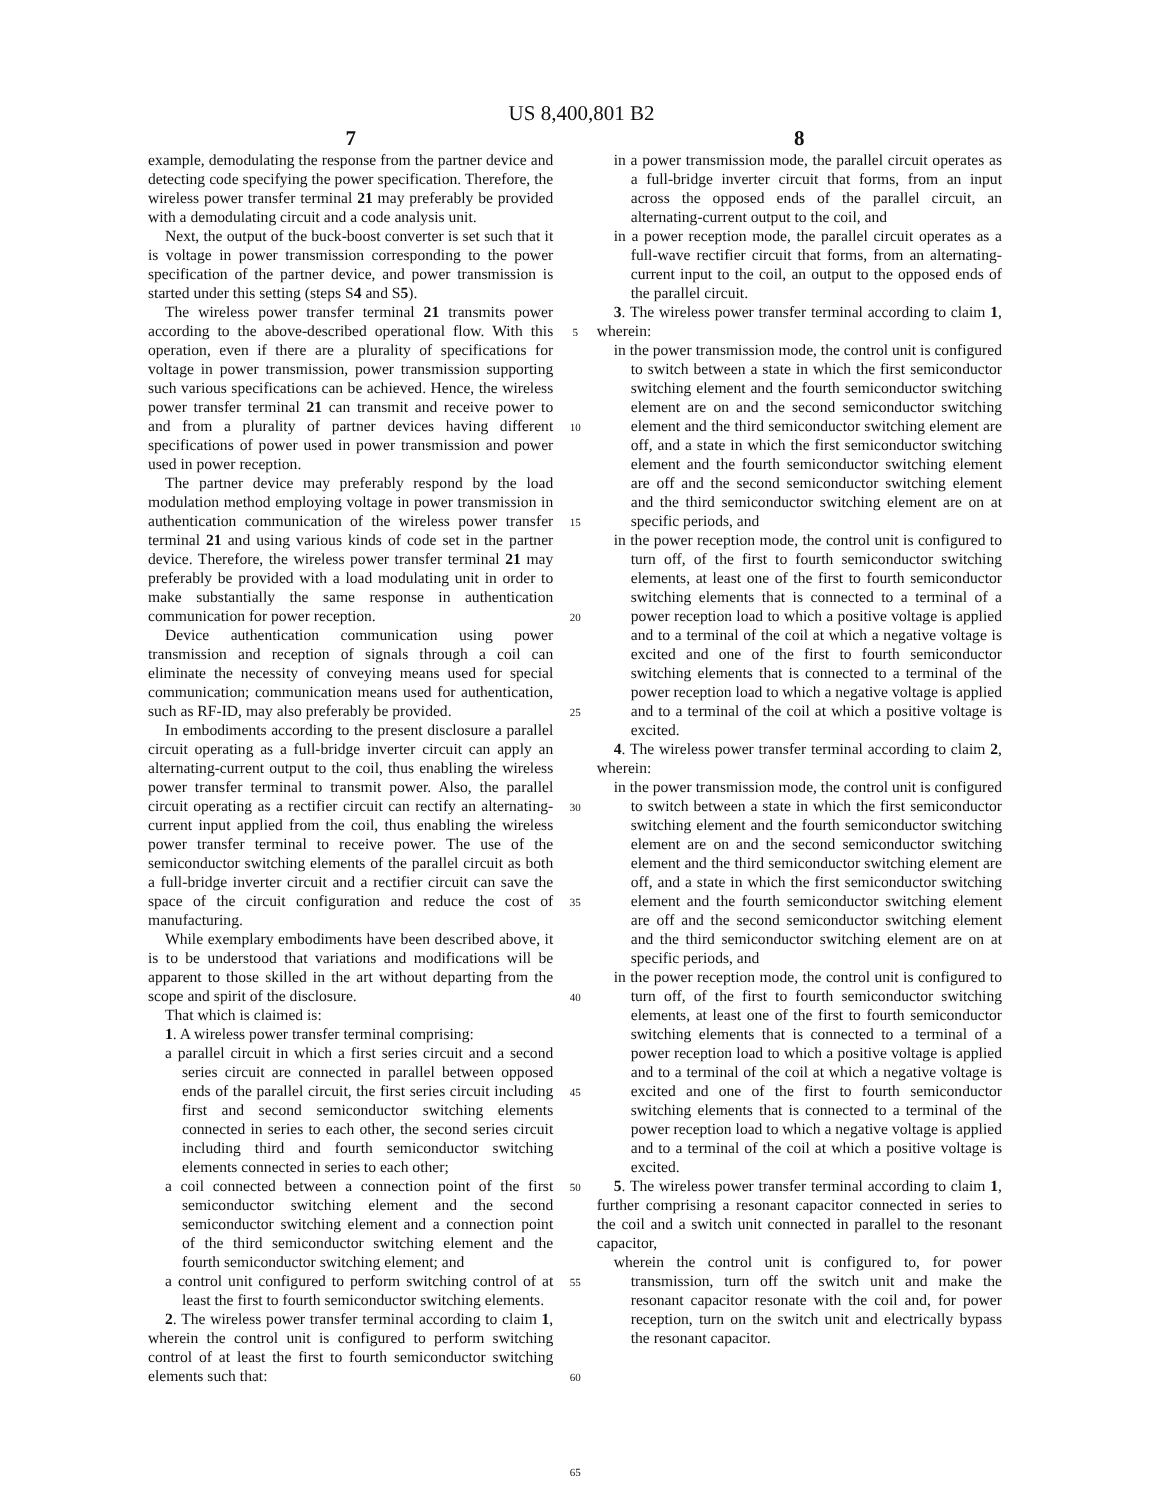US 8,400,801 B2
7
example, demodulating the response from the partner device and detecting code specifying the power specification. Therefore, the wireless power transfer terminal 21 may preferably be provided with a demodulating circuit and a code analysis unit.
Next, the output of the buck-boost converter is set such that it is voltage in power transmission corresponding to the power specification of the partner device, and power transmission is started under this setting (steps S4 and S5).
The wireless power transfer terminal 21 transmits power according to the above-described operational flow. With this operation, even if there are a plurality of specifications for voltage in power transmission, power transmission supporting such various specifications can be achieved. Hence, the wireless power transfer terminal 21 can transmit and receive power to and from a plurality of partner devices having different specifications of power used in power transmission and power used in power reception.
The partner device may preferably respond by the load modulation method employing voltage in power transmission in authentication communication of the wireless power transfer terminal 21 and using various kinds of code set in the partner device. Therefore, the wireless power transfer terminal 21 may preferably be provided with a load modulating unit in order to make substantially the same response in authentication communication for power reception.
Device authentication communication using power transmission and reception of signals through a coil can eliminate the necessity of conveying means used for special communication; communication means used for authentication, such as RF-ID, may also preferably be provided.
In embodiments according to the present disclosure a parallel circuit operating as a full-bridge inverter circuit can apply an alternating-current output to the coil, thus enabling the wireless power transfer terminal to transmit power. Also, the parallel circuit operating as a rectifier circuit can rectify an alternating-current input applied from the coil, thus enabling the wireless power transfer terminal to receive power. The use of the semiconductor switching elements of the parallel circuit as both a full-bridge inverter circuit and a rectifier circuit can save the space of the circuit configuration and reduce the cost of manufacturing.
While exemplary embodiments have been described above, it is to be understood that variations and modifications will be apparent to those skilled in the art without departing from the scope and spirit of the disclosure.
That which is claimed is:
1. A wireless power transfer terminal comprising:
a parallel circuit in which a first series circuit and a second series circuit are connected in parallel between opposed ends of the parallel circuit, the first series circuit including first and second semiconductor switching elements connected in series to each other, the second series circuit including third and fourth semiconductor switching elements connected in series to each other;
a coil connected between a connection point of the first semiconductor switching element and the second semiconductor switching element and a connection point of the third semiconductor switching element and the fourth semiconductor switching element; and
a control unit configured to perform switching control of at least the first to fourth semiconductor switching elements.
2. The wireless power transfer terminal according to claim 1, wherein the control unit is configured to perform switching control of at least the first to fourth semiconductor switching elements such that:
5
10
15
20
25
30
35
40
45
50
55
60
65
8
in a power transmission mode, the parallel circuit operates as a full-bridge inverter circuit that forms, from an input across the opposed ends of the parallel circuit, an alternating-current output to the coil, and
in a power reception mode, the parallel circuit operates as a full-wave rectifier circuit that forms, from an alternating-current input to the coil, an output to the opposed ends of the parallel circuit.
3. The wireless power transfer terminal according to claim 1, wherein:
in the power transmission mode, the control unit is configured to switch between a state in which the first semiconductor switching element and the fourth semiconductor switching element are on and the second semiconductor switching element and the third semiconductor switching element are off, and a state in which the first semiconductor switching element and the fourth semiconductor switching element are off and the second semiconductor switching element and the third semiconductor switching element are on at specific periods, and
in the power reception mode, the control unit is configured to turn off, of the first to fourth semiconductor switching elements, at least one of the first to fourth semiconductor switching elements that is connected to a terminal of a power reception load to which a positive voltage is applied and to a terminal of the coil at which a negative voltage is excited and one of the first to fourth semiconductor switching elements that is connected to a terminal of the power reception load to which a negative voltage is applied and to a terminal of the coil at which a positive voltage is excited.
4. The wireless power transfer terminal according to claim 2, wherein:
in the power transmission mode, the control unit is configured to switch between a state in which the first semiconductor switching element and the fourth semiconductor switching element are on and the second semiconductor switching element and the third semiconductor switching element are off, and a state in which the first semiconductor switching element and the fourth semiconductor switching element are off and the second semiconductor switching element and the third semiconductor switching element are on at specific periods, and
in the power reception mode, the control unit is configured to turn off, of the first to fourth semiconductor switching elements, at least one of the first to fourth semiconductor switching elements that is connected to a terminal of a power reception load to which a positive voltage is applied and to a terminal of the coil at which a negative voltage is excited and one of the first to fourth semiconductor switching elements that is connected to a terminal of the power reception load to which a negative voltage is applied and to a terminal of the coil at which a positive voltage is excited.
5. The wireless power transfer terminal according to claim 1, further comprising a resonant capacitor connected in series to the coil and a switch unit connected in parallel to the resonant capacitor,
wherein the control unit is configured to, for power transmission, turn off the switch unit and make the resonant capacitor resonate with the coil and, for power reception, turn on the switch unit and electrically bypass the resonant capacitor.